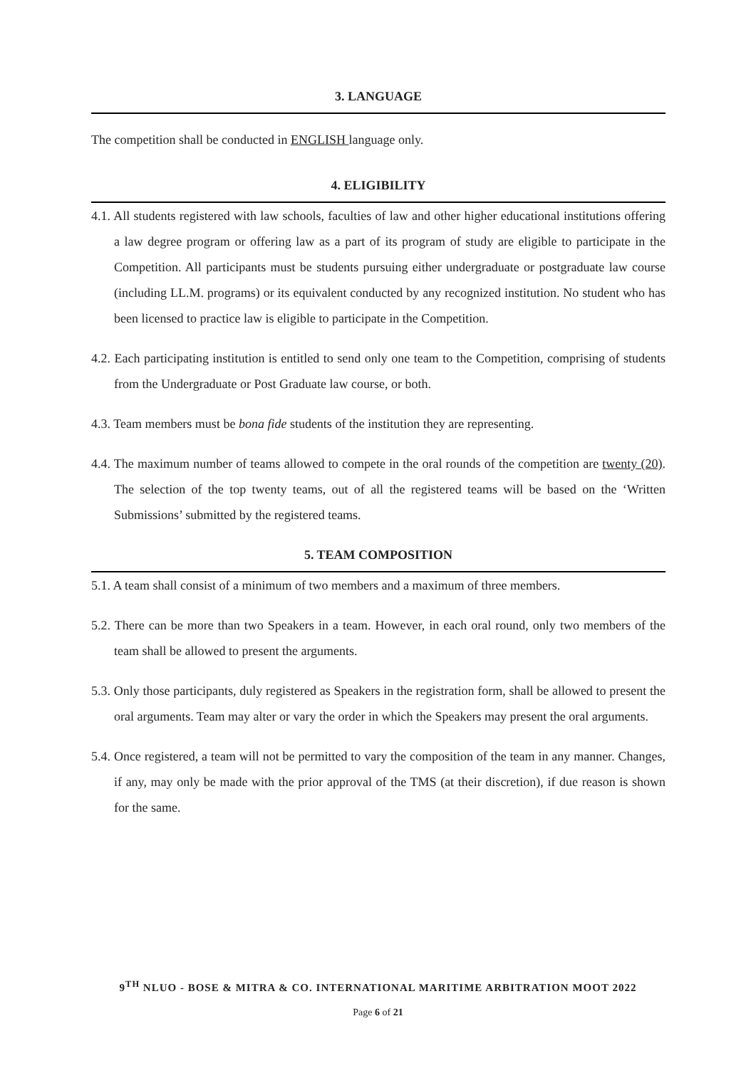3. LANGUAGE
The competition shall be conducted in ENGLISH language only.
4. ELIGIBILITY
4.1. All students registered with law schools, faculties of law and other higher educational institutions offering a law degree program or offering law as a part of its program of study are eligible to participate in the Competition. All participants must be students pursuing either undergraduate or postgraduate law course (including LL.M. programs) or its equivalent conducted by any recognized institution. No student who has been licensed to practice law is eligible to participate in the Competition.
4.2. Each participating institution is entitled to send only one team to the Competition, comprising of students from the Undergraduate or Post Graduate law course, or both.
4.3. Team members must be bona fide students of the institution they are representing.
4.4. The maximum number of teams allowed to compete in the oral rounds of the competition are twenty (20). The selection of the top twenty teams, out of all the registered teams will be based on the ‘Written Submissions’ submitted by the registered teams.
5. TEAM COMPOSITION
5.1. A team shall consist of a minimum of two members and a maximum of three members.
5.2. There can be more than two Speakers in a team. However, in each oral round, only two members of the team shall be allowed to present the arguments.
5.3. Only those participants, duly registered as Speakers in the registration form, shall be allowed to present the oral arguments. Team may alter or vary the order in which the Speakers may present the oral arguments.
5.4. Once registered, a team will not be permitted to vary the composition of the team in any manner. Changes, if any, may only be made with the prior approval of the TMS (at their discretion), if due reason is shown for the same.
9<sup>TH</sup> NLUO - BOSE & MITRA & CO. INTERNATIONAL MARITIME ARBITRATION MOOT 2022
Page 6 of 21